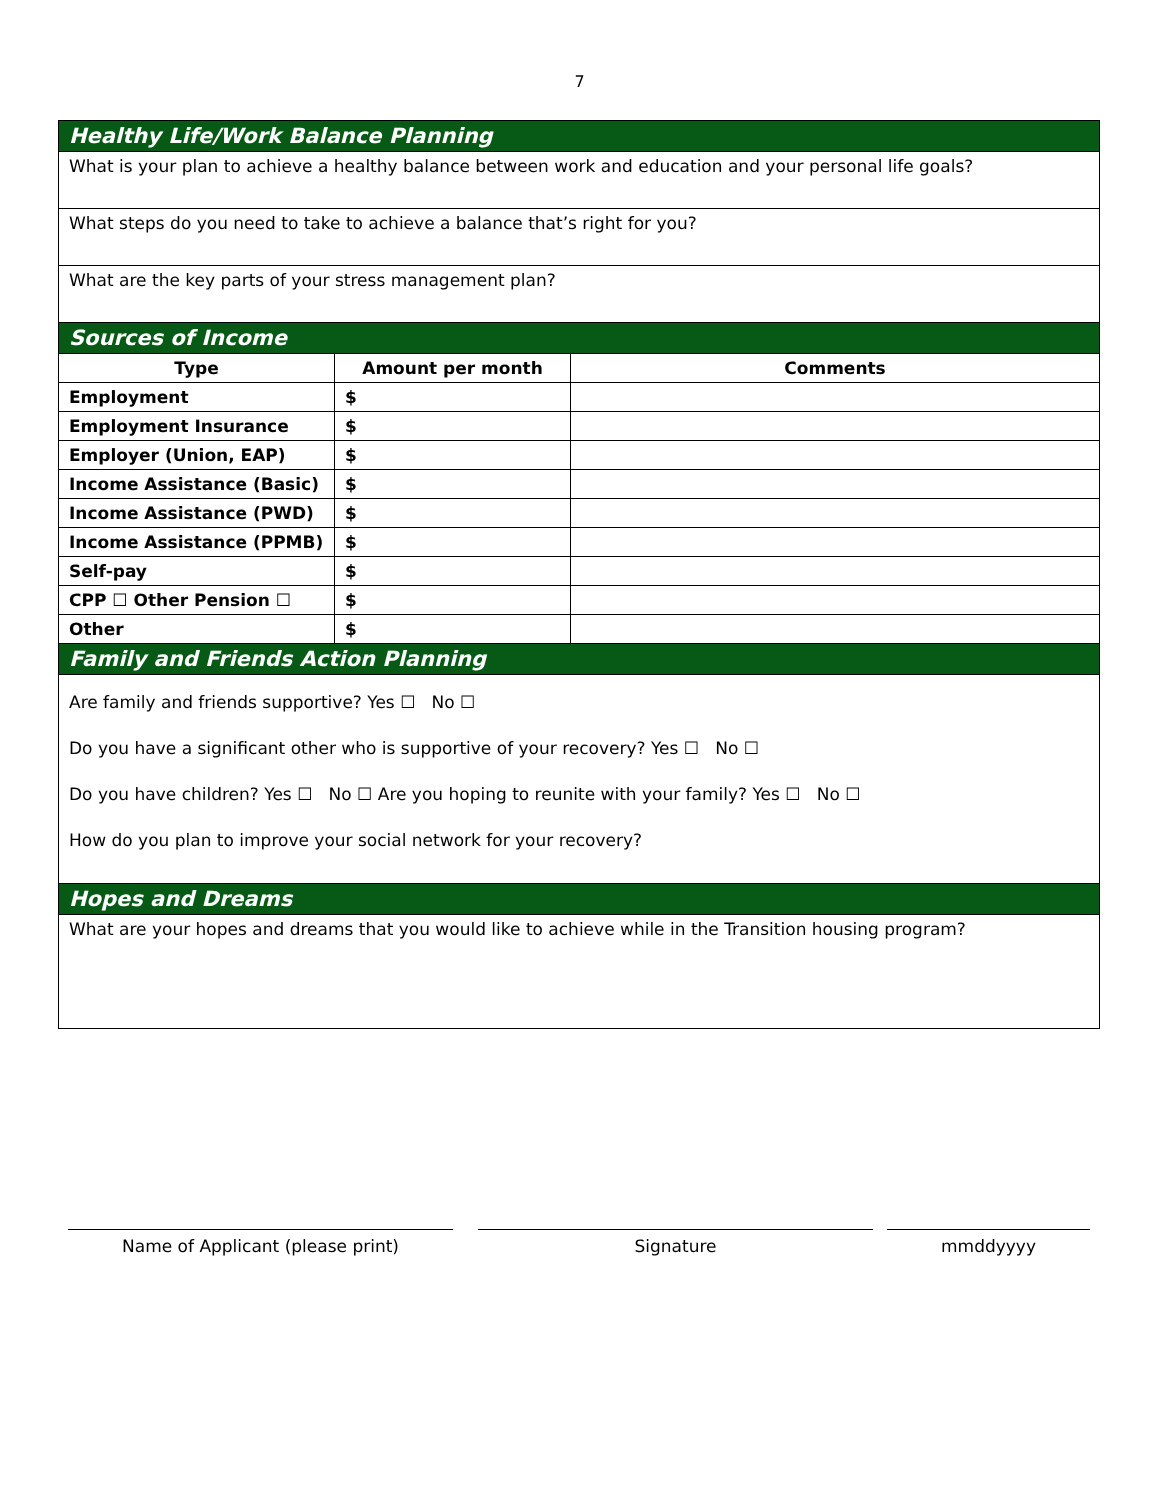7
| Healthy Life/Work Balance Planning | | |
| What is your plan to achieve a healthy balance between work and education and your personal life goals? | | |
| What steps do you need to take to achieve a balance that’s right for you? | | |
| What are the key parts of your stress management plan? | | |
| Sources of Income | | |
| Type | Amount per month | Comments |
| Employment | $ | |
| Employment Insurance | $ | |
| Employer (Union, EAP) | $ | |
| Income Assistance (Basic) | $ | |
| Income Assistance (PWD) | $ | |
| Income Assistance (PPMB) | $ | |
| Self-pay | $ | |
| CPP ☐ Other Pension ☐ | $ | |
| Other | $ | |
| Family and Friends Action Planning | | |
| Are family and friends supportive? Yes ☐ No ☐ Do you have a significant other who is supportive of your recovery? Yes ☐ No ☐ Do you have children? Yes ☐ No ☐ Are you hoping to reunite with your family? Yes ☐ No ☐ How do you plan to improve your social network for your recovery? | | |
| Hopes and Dreams | | |
| What are your hopes and dreams that you would like to achieve while in the Transition housing program? | | |
Name of Applicant (please print) Signature mmddyyyy